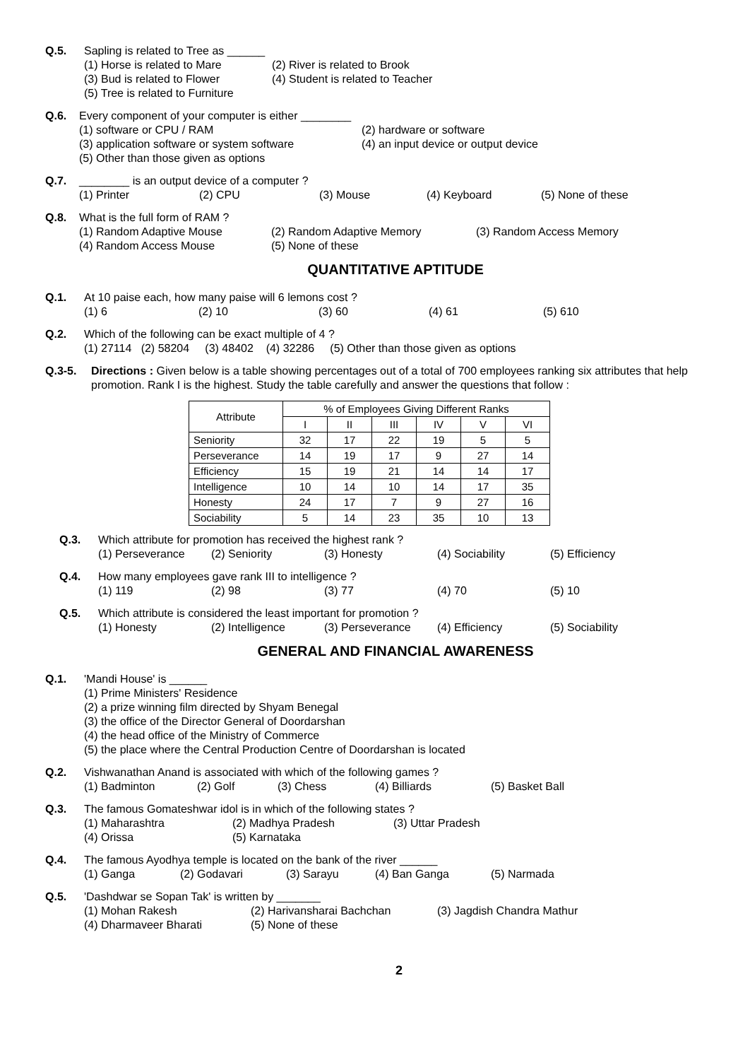Q.5. Sapling is related to Tree as ______
(1) Horse is related to Mare (2) River is related to Brook
(3) Bud is related to Flower (4) Student is related to Teacher
(5) Tree is related to Furniture
Q.6. Every component of your computer is either ________
(1) software or CPU / RAM (2) hardware or software
(3) application software or system software (4) an input device or output device
(5) Other than those given as options
Q.7. ________ is an output device of a computer ?
(1) Printer (2) CPU (3) Mouse (4) Keyboard (5) None of these
Q.8. What is the full form of RAM ?
(1) Random Adaptive Mouse (2) Random Adaptive Memory (3) Random Access Memory
(4) Random Access Mouse (5) None of these
QUANTITATIVE APTITUDE
Q.1. At 10 paise each, how many paise will 6 lemons cost ?
(1) 6 (2) 10 (3) 60 (4) 61 (5) 610
Q.2. Which of the following can be exact multiple of 4 ?
(1) 27114 (2) 58204 (3) 48402 (4) 32286 (5) Other than those given as options
Q.3-5. Directions : Given below is a table showing percentages out of a total of 700 employees ranking six attributes that help promotion. Rank I is the highest. Study the table carefully and answer the questions that follow :
| Attribute | % of Employees Giving Different Ranks | | | | | |
| --- | --- | --- | --- | --- | --- | --- |
| | I | II | III | IV | V | VI |
| Seniority | 32 | 17 | 22 | 19 | 5 | 5 |
| Perseverance | 14 | 19 | 17 | 9 | 27 | 14 |
| Efficiency | 15 | 19 | 21 | 14 | 14 | 17 |
| Intelligence | 10 | 14 | 10 | 14 | 17 | 35 |
| Honesty | 24 | 17 | 7 | 9 | 27 | 16 |
| Sociability | 5 | 14 | 23 | 35 | 10 | 13 |
Q.3. Which attribute for promotion has received the highest rank ?
(1) Perseverance (2) Seniority (3) Honesty (4) Sociability (5) Efficiency
Q.4. How many employees gave rank III to intelligence ?
(1) 119 (2) 98 (3) 77 (4) 70 (5) 10
Q.5. Which attribute is considered the least important for promotion ?
(1) Honesty (2) Intelligence (3) Perseverance (4) Efficiency (5) Sociability
GENERAL AND FINANCIAL AWARENESS
Q.1. 'Mandi House' is ______
(1) Prime Ministers' Residence
(2) a prize winning film directed by Shyam Benegal
(3) the office of the Director General of Doordarshan
(4) the head office of the Ministry of Commerce
(5) the place where the Central Production Centre of Doordarshan is located
Q.2. Vishwanathan Anand is associated with which of the following games ?
(1) Badminton (2) Golf (3) Chess (4) Billiards (5) Basket Ball
Q.3. The famous Gomateshwar idol is in which of the following states ?
(1) Maharashtra (2) Madhya Pradesh (3) Uttar Pradesh
(4) Orissa (5) Karnataka
Q.4. The famous Ayodhya temple is located on the bank of the river ______
(1) Ganga (2) Godavari (3) Sarayu (4) Ban Ganga (5) Narmada
Q.5. 'Dashdwar se Sopan Tak' is written by _______
(1) Mohan Rakesh (2) Harivansharai Bachchan (3) Jagdish Chandra Mathur
(4) Dharmaveer Bharati (5) None of these
2